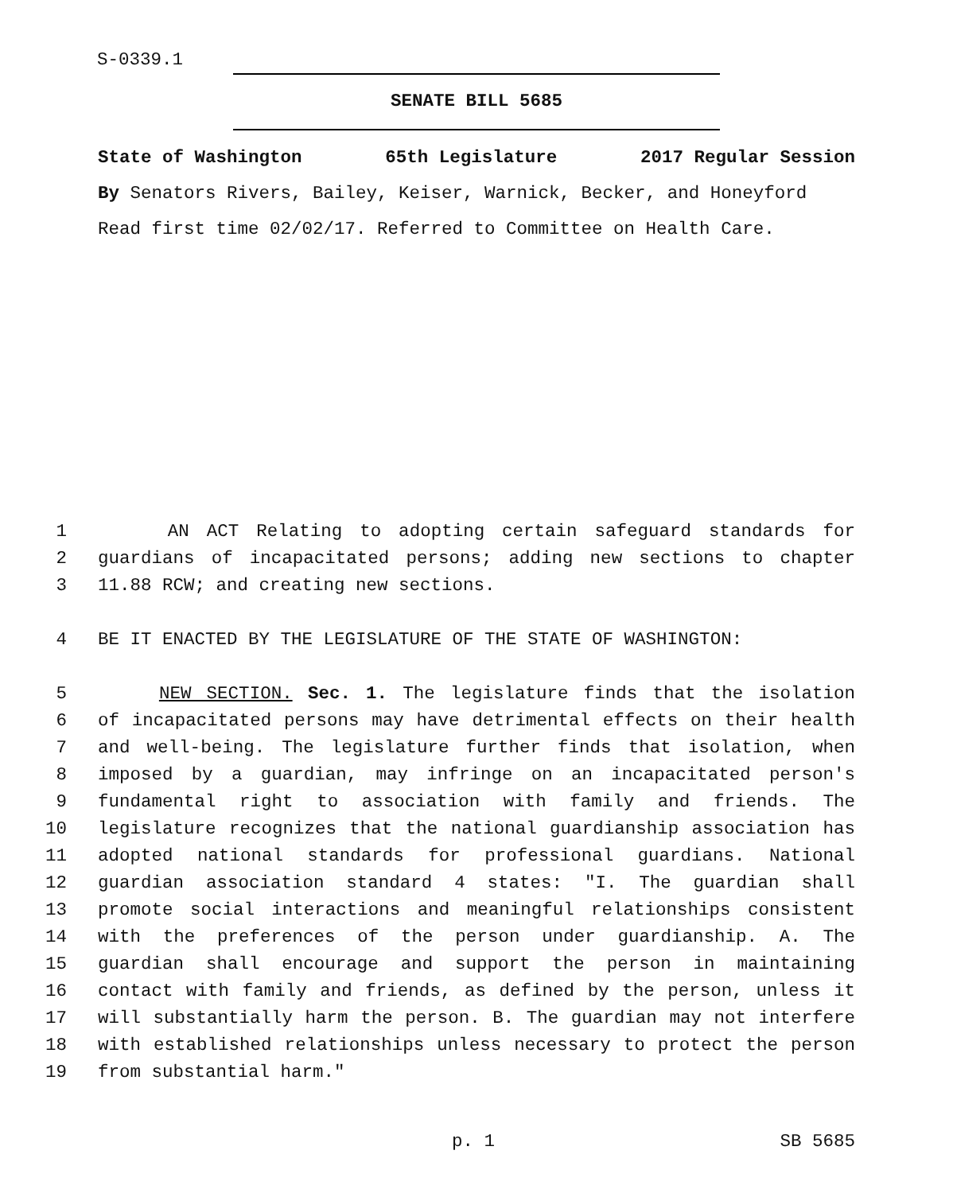S-0339.1
SENATE BILL 5685
State of Washington 65th Legislature 2017 Regular Session
By Senators Rivers, Bailey, Keiser, Warnick, Becker, and Honeyford
Read first time 02/02/17. Referred to Committee on Health Care.
1 AN ACT Relating to adopting certain safeguard standards for
2 guardians of incapacitated persons; adding new sections to chapter
3 11.88 RCW; and creating new sections.
4 BE IT ENACTED BY THE LEGISLATURE OF THE STATE OF WASHINGTON:
5 NEW SECTION. Sec. 1. The legislature finds that the isolation
6 of incapacitated persons may have detrimental effects on their health
7 and well-being. The legislature further finds that isolation, when
8 imposed by a guardian, may infringe on an incapacitated person's
9 fundamental right to association with family and friends. The
10 legislature recognizes that the national guardianship association has
11 adopted national standards for professional guardians. National
12 guardian association standard 4 states: "I. The guardian shall
13 promote social interactions and meaningful relationships consistent
14 with the preferences of the person under guardianship. A. The
15 guardian shall encourage and support the person in maintaining
16 contact with family and friends, as defined by the person, unless it
17 will substantially harm the person. B. The guardian may not interfere
18 with established relationships unless necessary to protect the person
19 from substantial harm."
p. 1 SB 5685